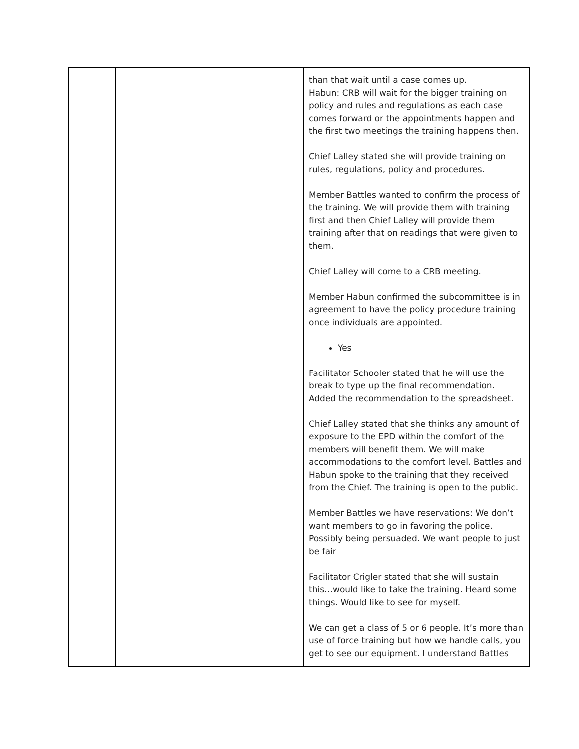| | | than that wait until a case comes up. Habun: CRB will wait for the bigger training on policy and rules and regulations as each case comes forward or the appointments happen and the first two meetings the training happens then. Chief Lalley stated she will provide training on rules, regulations, policy and procedures. Member Battles wanted to confirm the process of the training. We will provide them with training first and then Chief Lalley will provide them training after that on readings that were given to them. Chief Lalley will come to a CRB meeting. Member Habun confirmed the subcommittee is in agreement to have the policy procedure training once individuals are appointed. Yes Facilitator Schooler stated that he will use the break to type up the final recommendation. Added the recommendation to the spreadsheet. Chief Lalley stated that she thinks any amount of exposure to the EPD within the comfort of the members will benefit them. We will make accommodations to the comfort level. Battles and Habun spoke to the training that they received from the Chief. The training is open to the public. Member Battles we have reservations: We don’t want members to go in favoring the police. Possibly being persuaded. We want people to just be fair Facilitator Crigler stated that she will sustain this…would like to take the training. Heard some things. Would like to see for myself. We can get a class of 5 or 6 people. It’s more than use of force training but how we handle calls, you get to see our equipment. I understand Battles |